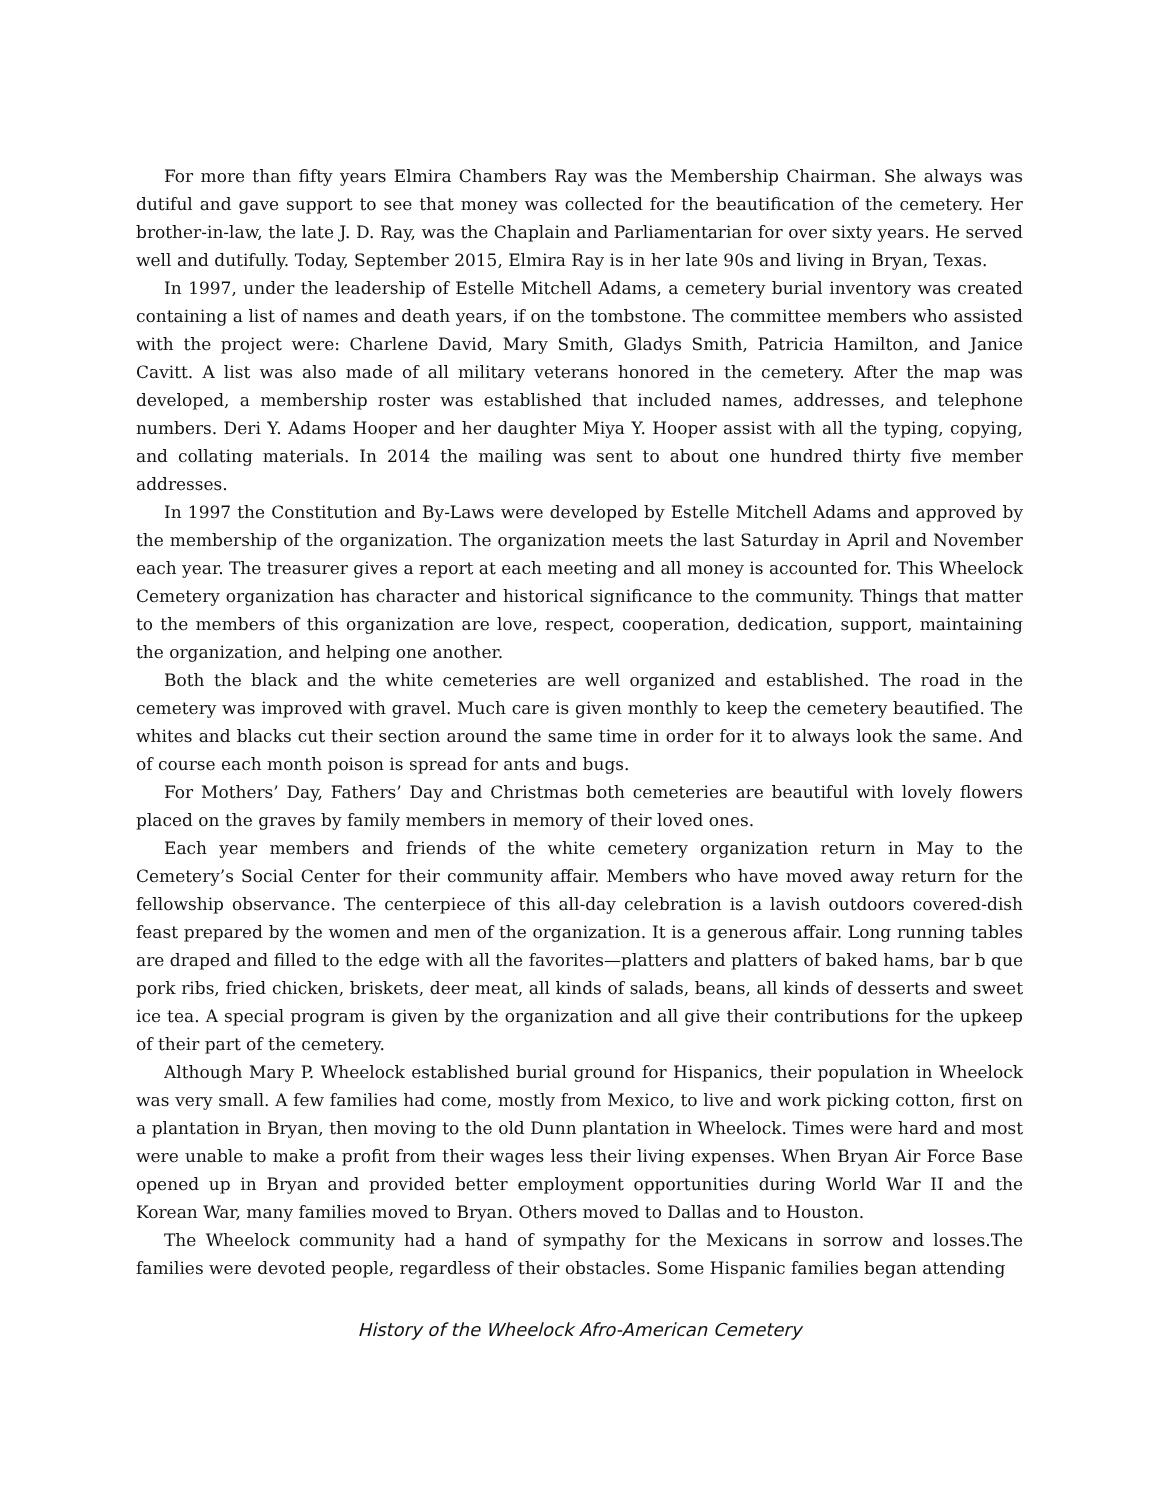For more than fifty years Elmira Chambers Ray was the Membership Chairman. She always was dutiful and gave support to see that money was collected for the beautification of the cemetery. Her brother-in-law, the late J. D. Ray, was the Chaplain and Parliamentarian for over sixty years. He served well and dutifully. Today, September 2015, Elmira Ray is in her late 90s and living in Bryan, Texas.
In 1997, under the leadership of Estelle Mitchell Adams, a cemetery burial inventory was created containing a list of names and death years, if on the tombstone. The committee members who assisted with the project were: Charlene David, Mary Smith, Gladys Smith, Patricia Hamilton, and Janice Cavitt. A list was also made of all military veterans honored in the cemetery. After the map was developed, a membership roster was established that included names, addresses, and telephone numbers. Deri Y. Adams Hooper and her daughter Miya Y. Hooper assist with all the typing, copying, and collating materials. In 2014 the mailing was sent to about one hundred thirty five member addresses.
In 1997 the Constitution and By-Laws were developed by Estelle Mitchell Adams and approved by the membership of the organization. The organization meets the last Saturday in April and November each year. The treasurer gives a report at each meeting and all money is accounted for. This Wheelock Cemetery organization has character and historical significance to the community. Things that matter to the members of this organization are love, respect, cooperation, dedication, support, maintaining the organization, and helping one another.
Both the black and the white cemeteries are well organized and established. The road in the cemetery was improved with gravel. Much care is given monthly to keep the cemetery beautified. The whites and blacks cut their section around the same time in order for it to always look the same. And of course each month poison is spread for ants and bugs.
For Mothers’ Day, Fathers’ Day and Christmas both cemeteries are beautiful with lovely flowers placed on the graves by family members in memory of their loved ones.
Each year members and friends of the white cemetery organization return in May to the Cemetery’s Social Center for their community affair. Members who have moved away return for the fellowship observance. The centerpiece of this all-day celebration is a lavish outdoors covered-dish feast prepared by the women and men of the organization. It is a generous affair. Long running tables are draped and filled to the edge with all the favorites—platters and platters of baked hams, bar b que pork ribs, fried chicken, briskets, deer meat, all kinds of salads, beans, all kinds of desserts and sweet ice tea. A special program is given by the organization and all give their contributions for the upkeep of their part of the cemetery.
Although Mary P. Wheelock established burial ground for Hispanics, their population in Wheelock was very small. A few families had come, mostly from Mexico, to live and work picking cotton, first on a plantation in Bryan, then moving to the old Dunn plantation in Wheelock. Times were hard and most were unable to make a profit from their wages less their living expenses. When Bryan Air Force Base opened up in Bryan and provided better employment opportunities during World War II and the Korean War, many families moved to Bryan. Others moved to Dallas and to Houston.
The Wheelock community had a hand of sympathy for the Mexicans in sorrow and losses.The families were devoted people, regardless of their obstacles. Some Hispanic families began attending
History of the Wheelock Afro-American Cemetery